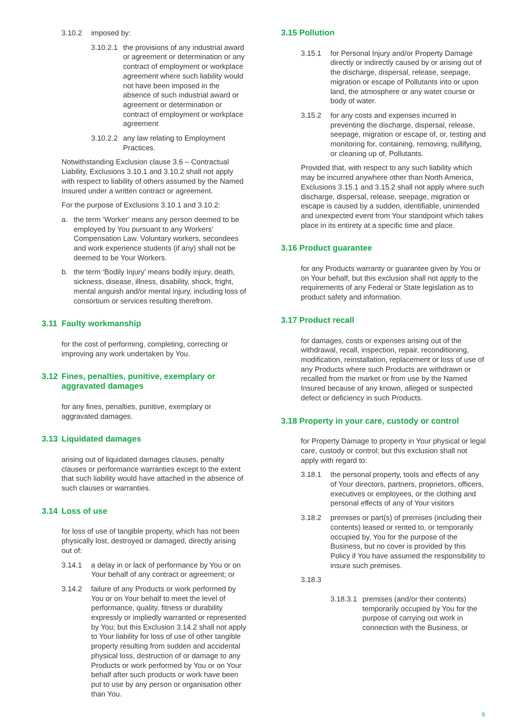3.10.2 imposed by:
3.10.2.1 the provisions of any industrial award or agreement or determination or any contract of employment or workplace agreement where such liability would not have been imposed in the absence of such industrial award or agreement or determination or contract of employment or workplace agreement
3.10.2.2 any law relating to Employment Practices.
Notwithstanding Exclusion clause 3.6 – Contractual Liability, Exclusions 3.10.1 and 3.10.2 shall not apply with respect to liability of others assumed by the Named Insured under a written contract or agreement.
For the purpose of Exclusions 3.10.1 and 3.10.2:
a. the term ‘Worker’ means any person deemed to be employed by You pursuant to any Workers’ Compensation Law. Voluntary workers, secondees and work experience students (if any) shall not be deemed to be Your Workers.
b. the term ‘Bodily Injury’ means bodily injury, death, sickness, disease, illness, disability, shock, fright, mental anguish and/or mental injury, including loss of consortium or services resulting therefrom.
3.11 Faulty workmanship
for the cost of performing, completing, correcting or improving any work undertaken by You.
3.12 Fines, penalties, punitive, exemplary or aggravated damages
for any fines, penalties, punitive, exemplary or aggravated damages.
3.13 Liquidated damages
arising out of liquidated damages clauses, penalty clauses or performance warranties except to the extent that such liability would have attached in the absence of such clauses or warranties.
3.14 Loss of use
for loss of use of tangible property, which has not been physically lost, destroyed or damaged, directly arising out of:
3.14.1 a delay in or lack of performance by You or on Your behalf of any contract or agreement; or
3.14.2 failure of any Products or work performed by You or on Your behalf to meet the level of performance, quality, fitness or durability expressly or impliedly warranted or represented by You; but this Exclusion 3.14.2 shall not apply to Your liability for loss of use of other tangible property resulting from sudden and accidental physical loss, destruction of or damage to any Products or work performed by You or on Your behalf after such products or work have been put to use by any person or organisation other than You.
3.15 Pollution
3.15.1 for Personal Injury and/or Property Damage directly or indirectly caused by or arising out of the discharge, dispersal, release, seepage, migration or escape of Pollutants into or upon land, the atmosphere or any water course or body of water.
3.15.2 for any costs and expenses incurred in preventing the discharge, dispersal, release, seepage, migration or escape of, or, testing and monitoring for, containing, removing, nullifying, or cleaning up of, Pollutants.
Provided that, with respect to any such liability which may be incurred anywhere other than North America, Exclusions 3.15.1 and 3.15.2 shall not apply where such discharge, dispersal, release, seepage, migration or escape is caused by a sudden, identifiable, unintended and unexpected event from Your standpoint which takes place in its entirety at a specific time and place.
3.16 Product guarantee
for any Products warranty or guarantee given by You or on Your behalf, but this exclusion shall not apply to the requirements of any Federal or State legislation as to product safety and information.
3.17 Product recall
for damages, costs or expenses arising out of the withdrawal, recall, inspection, repair, reconditioning, modification, reinstallation, replacement or loss of use of any Products where such Products are withdrawn or recalled from the market or from use by the Named Insured because of any known, alleged or suspected defect or deficiency in such Products.
3.18 Property in your care, custody or control
for Property Damage to property in Your physical or legal care, custody or control; but this exclusion shall not apply with regard to:
3.18.1 the personal property, tools and effects of any of Your directors, partners, proprietors, officers, executives or employees, or the clothing and personal effects of any of Your visitors
3.18.2 premises or part(s) of premises (including their contents) leased or rented to, or temporarily occupied by, You for the purpose of the Business, but no cover is provided by this Policy if You have assumed the responsibility to insure such premises.
3.18.3
3.18.3.1 premises (and/or their contents) temporarily occupied by You for the purpose of carrying out work in connection with the Business, or
9